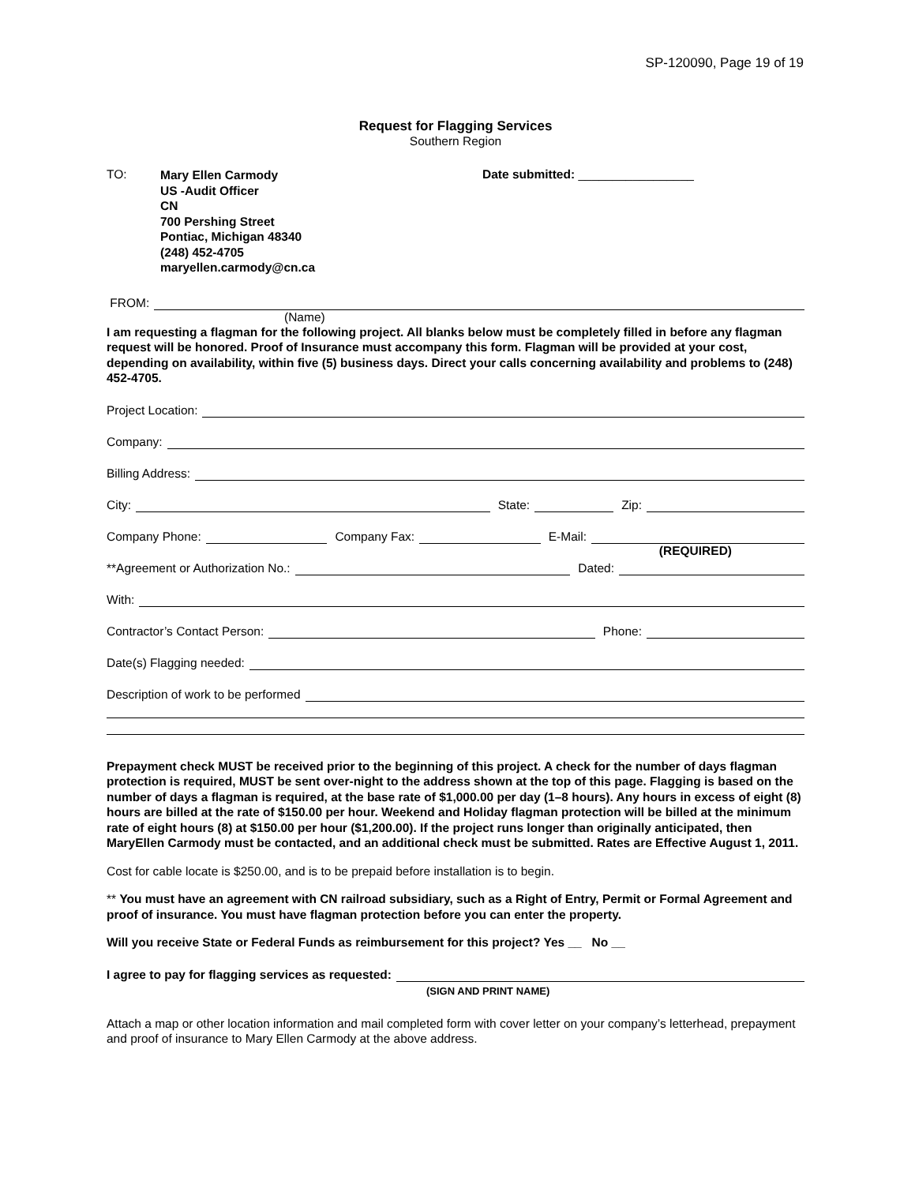SP-120090, Page 19 of 19
Request for Flagging Services
Southern Region
TO:
Mary Ellen Carmody
US -Audit Officer
CN
700 Pershing Street
Pontiac, Michigan 48340
(248) 452-4705
maryellen.carmody@cn.ca
Date submitted: _________________
FROM:
(Name)
I am requesting a flagman for the following project. All blanks below must be completely filled in before any flagman request will be honored. Proof of Insurance must accompany this form. Flagman will be provided at your cost, depending on availability, within five (5) business days. Direct your calls concerning availability and problems to (248) 452-4705.
Project Location:
Company:
Billing Address:
City:
State:
Zip:
Company Phone:
Company Fax:
E-Mail:
(REQUIRED)
**Agreement or Authorization No.:
Dated:
With:
Contractor’s Contact Person:
Phone:
Date(s) Flagging needed:
Description of work to be performed
Prepayment check MUST be received prior to the beginning of this project. A check for the number of days flagman protection is required, MUST be sent over-night to the address shown at the top of this page. Flagging is based on the number of days a flagman is required, at the base rate of $1,000.00 per day (1–8 hours). Any hours in excess of eight (8) hours are billed at the rate of $150.00 per hour. Weekend and Holiday flagman protection will be billed at the minimum rate of eight hours (8) at $150.00 per hour ($1,200.00). If the project runs longer than originally anticipated, then MaryEllen Carmody must be contacted, and an additional check must be submitted. Rates are Effective August 1, 2011.
Cost for cable locate is $250.00, and is to be prepaid before installation is to begin.
** You must have an agreement with CN railroad subsidiary, such as a Right of Entry, Permit or Formal Agreement and proof of insurance. You must have flagman protection before you can enter the property.
Will you receive State or Federal Funds as reimbursement for this project? Yes __ No __
I agree to pay for flagging services as requested:
(SIGN AND PRINT NAME)
Attach a map or other location information and mail completed form with cover letter on your company’s letterhead, prepayment and proof of insurance to Mary Ellen Carmody at the above address.